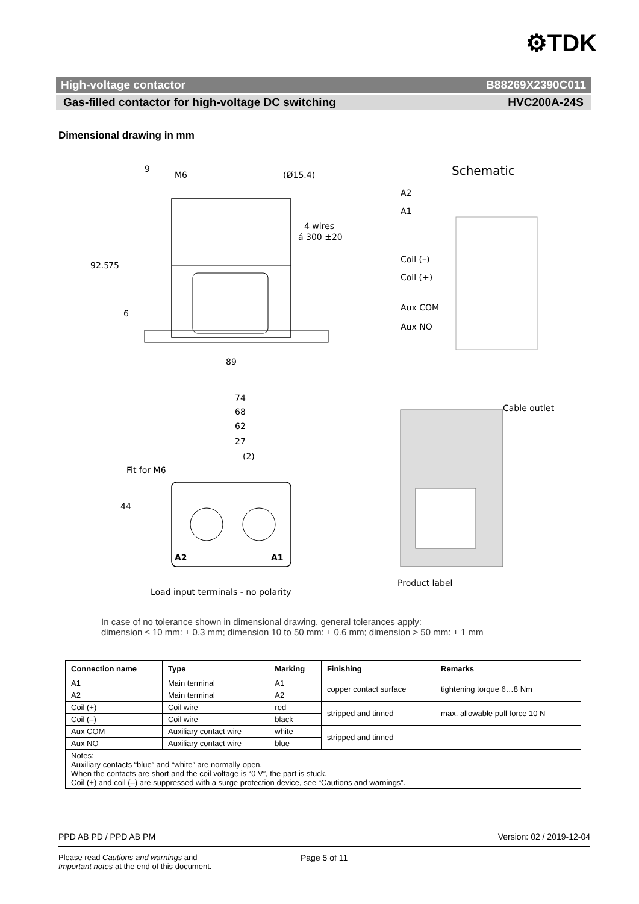⚙TDK
High-voltage contactor B88269X2390C011
Gas-filled contactor for high-voltage DC switching HVC200A-24S
Dimensional drawing in mm
M6
(Ø15.4)
4 wires
á 300 ±20
92.5
75
6
9
89
Schematic
A2
A1
Coil (–)
Coil (+)
Aux COM
Aux NO
74
68
62
27
(2)
44
Fit for M6
A2
A1
Load input terminals - no polarity
Cable outlet
Product label
In case of no tolerance shown in dimensional drawing, general tolerances apply:
dimension ≤ 10 mm: ± 0.3 mm; dimension 10 to 50 mm: ± 0.6 mm; dimension > 50 mm: ± 1 mm
| Connection name | Type | Marking | Finishing | Remarks |
| --- | --- | --- | --- | --- |
| A1 | Main terminal | A1 | copper contact surface | tightening torque 6…8 Nm |
| A2 | Main terminal | A2 | | |
| Coil (+) | Coil wire | red | stripped and tinned | max. allowable pull force 10 N |
| Coil (–) | Coil wire | black | | |
| Aux COM | Auxiliary contact wire | white | stripped and tinned | |
| Aux NO | Auxiliary contact wire | blue | | |
| Notes: Auxiliary contacts “blue” and “white” are normally open. When the contacts are short and the coil voltage is “0 V”, the part is stuck. Coil (+) and coil (–) are suppressed with a surge protection device, see “Cautions and warnings”. | | | | |
PPD AB PD / PPD AB PM Version: 02 / 2019-12-04
Please read Cautions and warnings and
Important notes at the end of this document.
Page 5 of 11